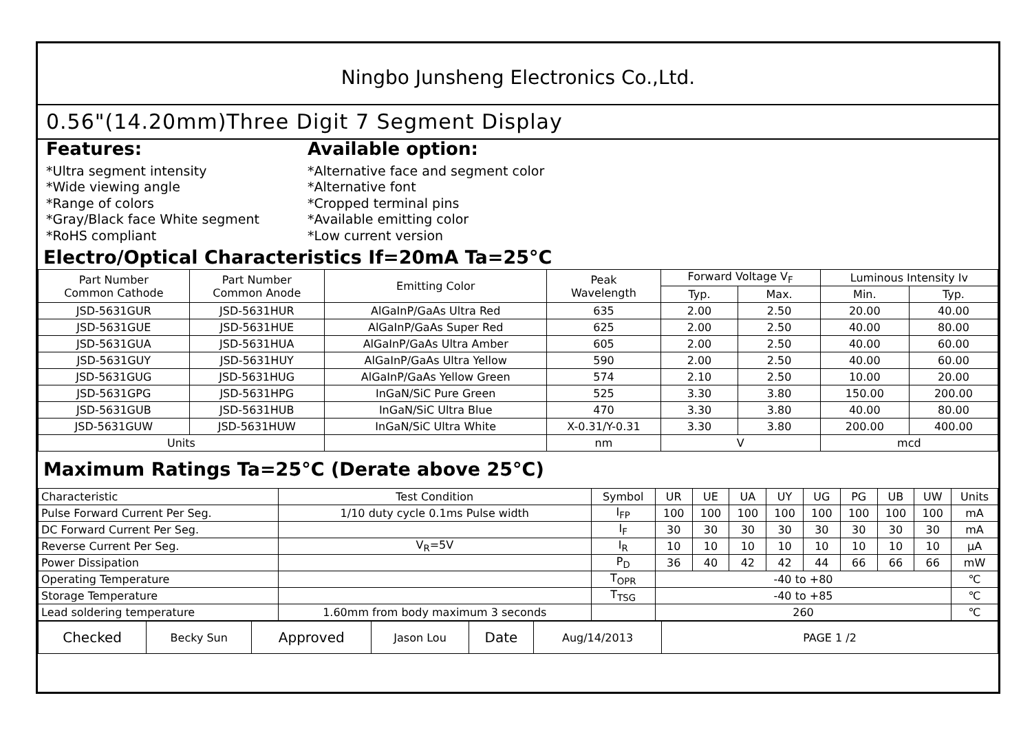Ningbo Junsheng Electronics Co.,Ltd.
0.56"(14.20mm)Three Digit 7 Segment Display
Features:
*Ultra segment intensity
*Wide viewing angle
*Range of colors
*Gray/Black face White segment
*RoHS compliant
Available option:
*Alternative face and segment color
*Alternative font
*Cropped terminal pins
*Available emitting color
*Low current version
Electro/Optical Characteristics If=20mA Ta=25°C
| Part Number Common Cathode | Part Number Common Anode | Emitting Color | Peak Wavelength | Forward Voltage V<sub>F</sub> | | Luminous Intensity Iv | |
| --- | --- | --- | --- | --- | --- | --- | --- |
| | | | | Typ. | Max. | Min. | Typ. |
| JSD-5631GUR | JSD-5631HUR | AlGaInP/GaAs Ultra Red | 635 | 2.00 | 2.50 | 20.00 | 40.00 |
| JSD-5631GUE | JSD-5631HUE | AlGaInP/GaAs Super Red | 625 | 2.00 | 2.50 | 40.00 | 80.00 |
| JSD-5631GUA | JSD-5631HUA | AlGaInP/GaAs Ultra Amber | 605 | 2.00 | 2.50 | 40.00 | 60.00 |
| JSD-5631GUY | JSD-5631HUY | AlGaInP/GaAs Ultra Yellow | 590 | 2.00 | 2.50 | 40.00 | 60.00 |
| JSD-5631GUG | JSD-5631HUG | AlGaInP/GaAs Yellow Green | 574 | 2.10 | 2.50 | 10.00 | 20.00 |
| JSD-5631GPG | JSD-5631HPG | InGaN/SiC Pure Green | 525 | 3.30 | 3.80 | 150.00 | 200.00 |
| JSD-5631GUB | JSD-5631HUB | InGaN/SiC Ultra Blue | 470 | 3.30 | 3.80 | 40.00 | 80.00 |
| JSD-5631GUW | JSD-5631HUW | InGaN/SiC Ultra White | X-0.31/Y-0.31 | 3.30 | 3.80 | 200.00 | 400.00 |
| Units | | | nm | V | | mcd | |
Maximum Ratings Ta=25°C (Derate above 25°C)
| Characteristic | Test Condition | Symbol | UR | UE | UA | UY | UG | PG | UB | UW | Units |
| Pulse Forward Current Per Seg. | 1/10 duty cycle 0.1ms Pulse width | I<sub>FP</sub> | 100 | 100 | 100 | 100 | 100 | 100 | 100 | 100 | mA |
| DC Forward Current Per Seg. | | I<sub>F</sub> | 30 | 30 | 30 | 30 | 30 | 30 | 30 | 30 | mA |
| Reverse Current Per Seg. | V<sub>R</sub>=5V | I<sub>R</sub> | 10 | 10 | 10 | 10 | 10 | 10 | 10 | 10 | μA |
| Power Dissipation | | P<sub>D</sub> | 36 | 40 | 42 | 42 | 44 | 66 | 66 | 66 | mW |
| Operating Temperature | | T<sub>OPR</sub> | -40 to +80 | | | | | | | | ℃ |
| Storage Temperature | | T<sub>TSG</sub> | -40 to +85 | | | | | | | | ℃ |
| Lead soldering temperature | 1.60mm from body maximum 3 seconds | | 260 | | | | | | | | ℃ |
| Checked | Becky Sun | Approved | Jason Lou | Date | Aug/14/2013 | PAGE 1 /2 |